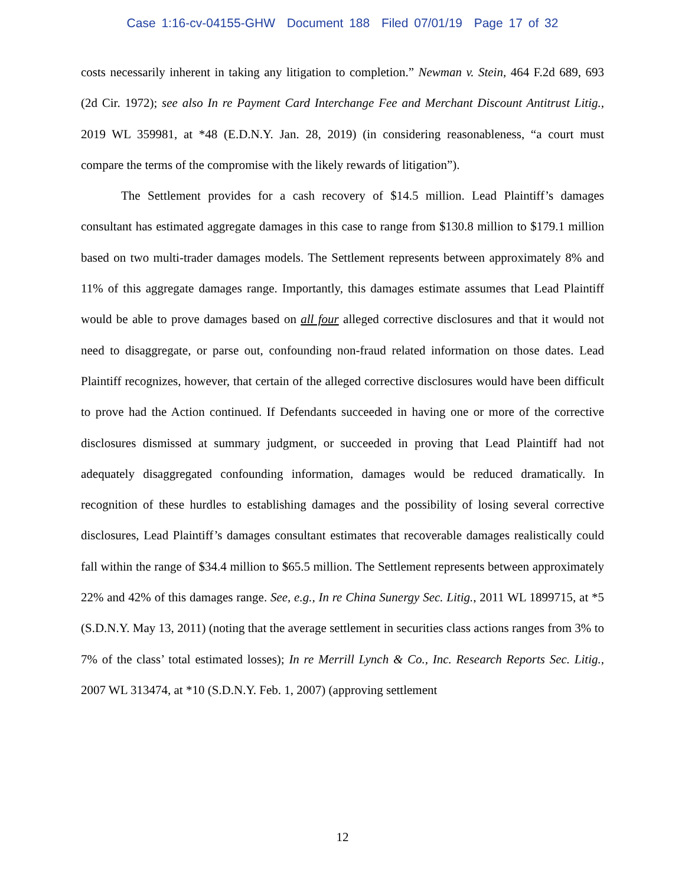Case 1:16-cv-04155-GHW Document 188 Filed 07/01/19 Page 17 of 32
costs necessarily inherent in taking any litigation to completion.” Newman v. Stein, 464 F.2d 689, 693 (2d Cir. 1972); see also In re Payment Card Interchange Fee and Merchant Discount Antitrust Litig., 2019 WL 359981, at *48 (E.D.N.Y. Jan. 28, 2019) (in considering reasonableness, “a court must compare the terms of the compromise with the likely rewards of litigation”).
The Settlement provides for a cash recovery of $14.5 million. Lead Plaintiff’s damages consultant has estimated aggregate damages in this case to range from $130.8 million to $179.1 million based on two multi-trader damages models. The Settlement represents between approximately 8% and 11% of this aggregate damages range. Importantly, this damages estimate assumes that Lead Plaintiff would be able to prove damages based on all four alleged corrective disclosures and that it would not need to disaggregate, or parse out, confounding non-fraud related information on those dates. Lead Plaintiff recognizes, however, that certain of the alleged corrective disclosures would have been difficult to prove had the Action continued. If Defendants succeeded in having one or more of the corrective disclosures dismissed at summary judgment, or succeeded in proving that Lead Plaintiff had not adequately disaggregated confounding information, damages would be reduced dramatically. In recognition of these hurdles to establishing damages and the possibility of losing several corrective disclosures, Lead Plaintiff’s damages consultant estimates that recoverable damages realistically could fall within the range of $34.4 million to $65.5 million. The Settlement represents between approximately 22% and 42% of this damages range. See, e.g., In re China Sunergy Sec. Litig., 2011 WL 1899715, at *5 (S.D.N.Y. May 13, 2011) (noting that the average settlement in securities class actions ranges from 3% to 7% of the class’ total estimated losses); In re Merrill Lynch & Co., Inc. Research Reports Sec. Litig., 2007 WL 313474, at *10 (S.D.N.Y. Feb. 1, 2007) (approving settlement
12